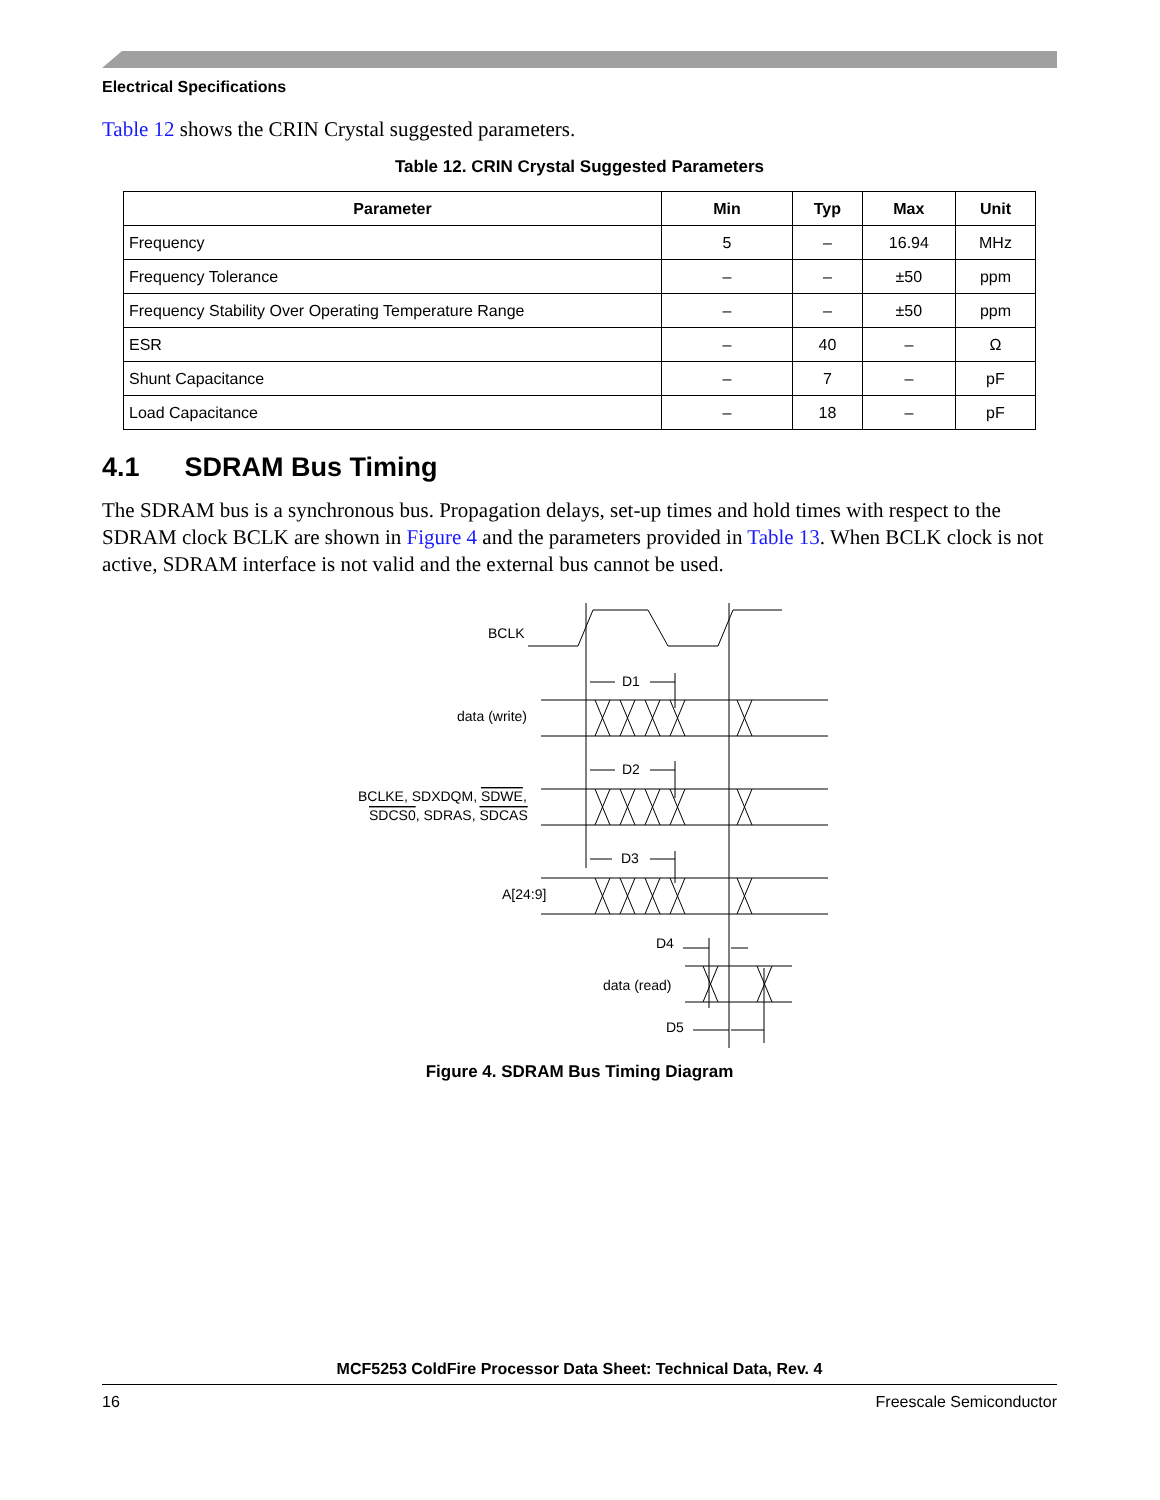Electrical Specifications
Table 12 shows the CRIN Crystal suggested parameters.
Table 12. CRIN Crystal Suggested Parameters
| Parameter | Min | Typ | Max | Unit |
| --- | --- | --- | --- | --- |
| Frequency | 5 | – | 16.94 | MHz |
| Frequency Tolerance | – | – | ±50 | ppm |
| Frequency Stability Over Operating Temperature Range | – | – | ±50 | ppm |
| ESR | – | 40 | – | Ω |
| Shunt Capacitance | – | 7 | – | pF |
| Load Capacitance | – | 18 | – | pF |
4.1 SDRAM Bus Timing
The SDRAM bus is a synchronous bus. Propagation delays, set-up times and hold times with respect to the SDRAM clock BCLK are shown in Figure 4 and the parameters provided in Table 13. When BCLK clock is not active, SDRAM interface is not valid and the external bus cannot be used.
BCLK
D1
data (write)
D2
BCLKE, SDXDQM, SDWE,
SDCS0, SDRAS, SDCAS
D3
A[24:9]
D4
data (read)
D5
Figure 4. SDRAM Bus Timing Diagram
MCF5253 ColdFire Processor Data Sheet: Technical Data, Rev. 4
16 Freescale Semiconductor